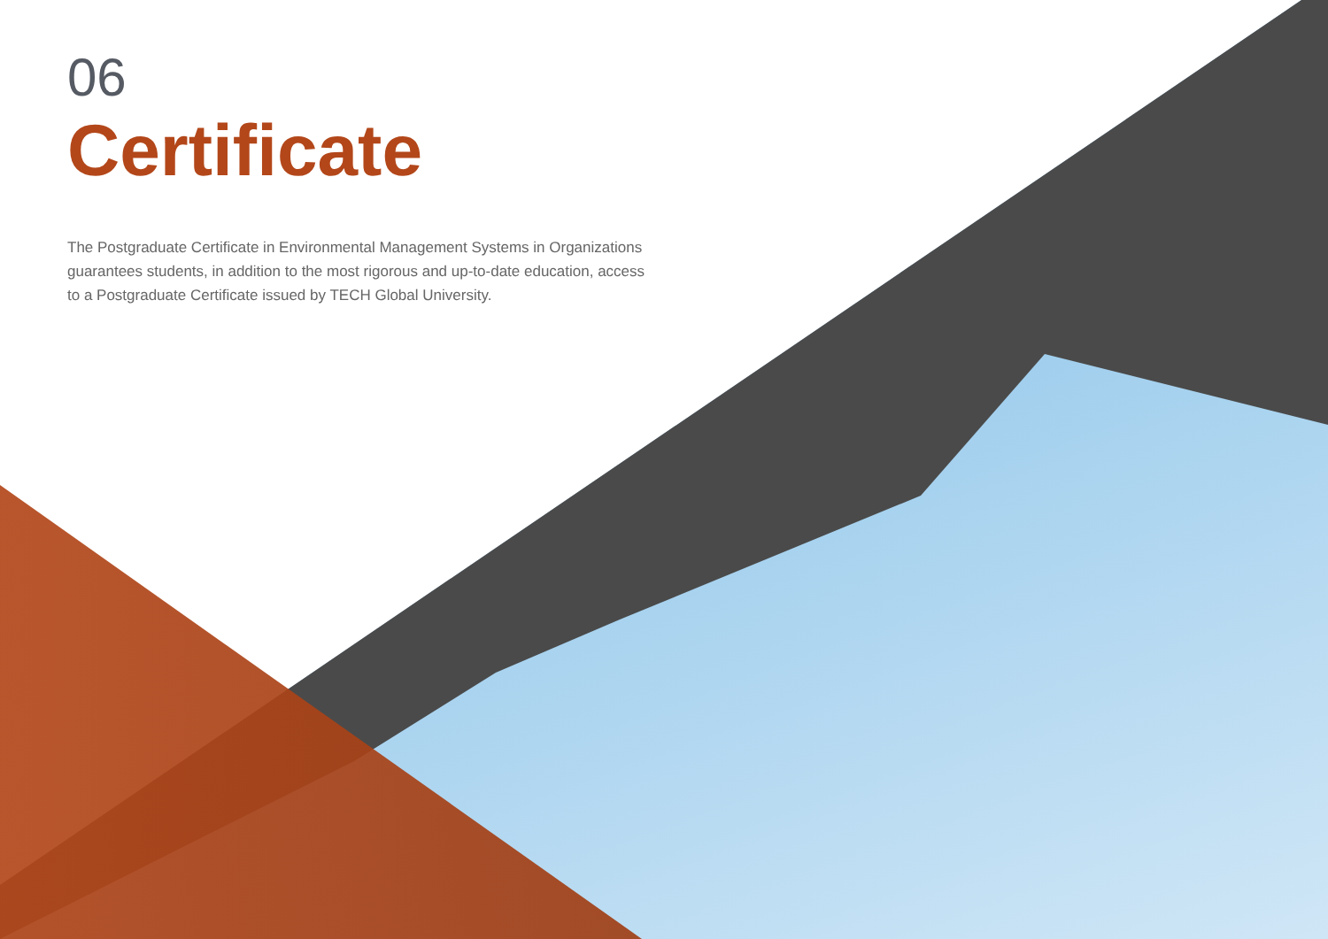06
Certificate
The Postgraduate Certificate in Environmental Management Systems in Organizations guarantees students, in addition to the most rigorous and up-to-date education, access to a Postgraduate Certificate issued by TECH Global University.